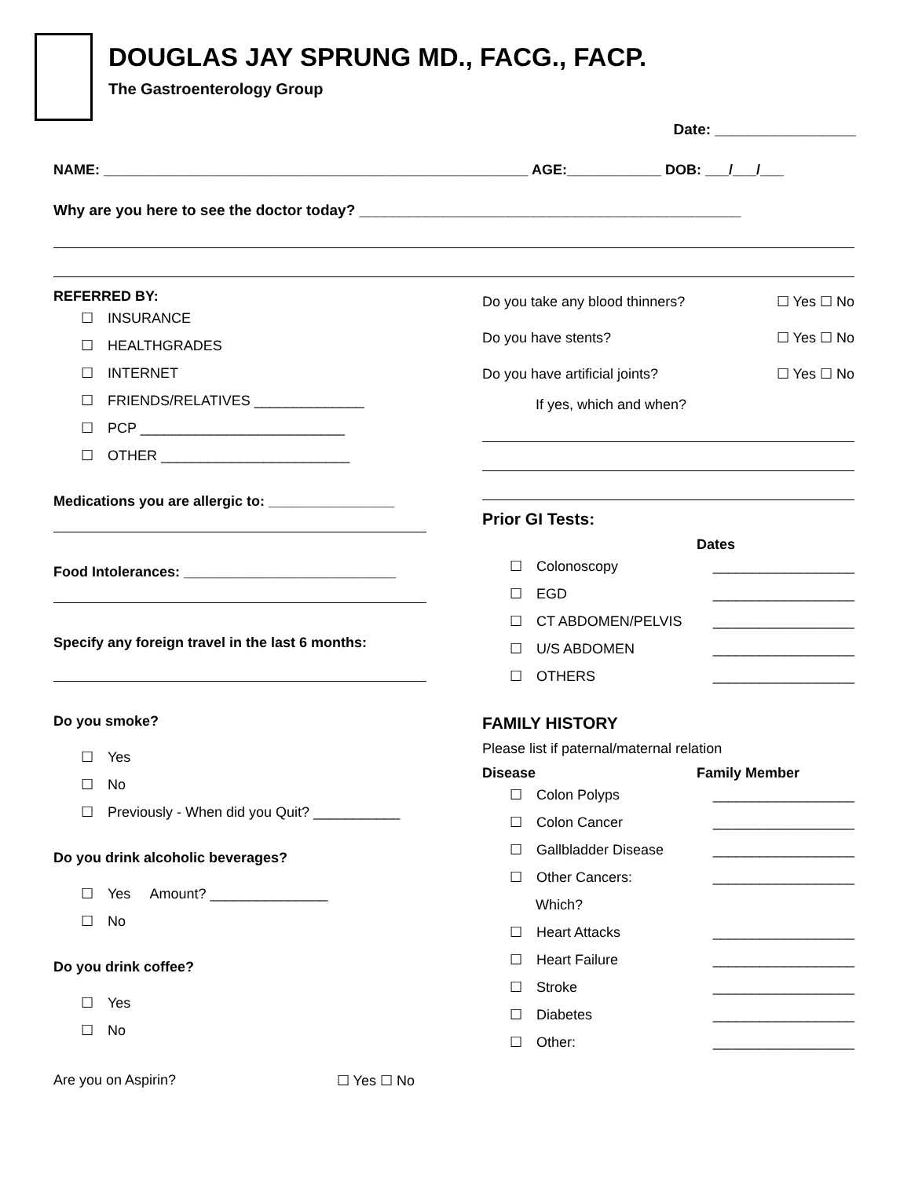DOUGLAS JAY SPRUNG MD., FACG., FACP.
The Gastroenterology Group
Date: _________________
NAME: ______________________________________________________ AGE:____________ DOB: ___/___/___
Why are you here to see the doctor today? ______________________________________________
REFERRED BY:
☐ INSURANCE
☐ HEALTHGRADES
☐ INTERNET
☐ FRIENDS/RELATIVES ______________
☐ PCP __________________________
☐ OTHER ________________________
Medications you are allergic to: ________________
Food Intolerances: ___________________________
Specify any foreign travel in the last 6 months:
Do you smoke?
☐ Yes
☐ No
☐ Previously - When did you Quit? ___________
Do you drink alcoholic beverages?
☐ Yes Amount? _______________
☐ No
Do you drink coffee?
☐ Yes
☐ No
Are you on Aspirin? ☐ Yes ☐ No
Do you take any blood thinners? ☐ Yes ☐ No
Do you have stents? ☐ Yes ☐ No
Do you have artificial joints? ☐ Yes ☐ No
If yes, which and when?
Prior GI Tests:
Dates
☐ Colonoscopy __________________
☐ EGD __________________
☐ CT ABDOMEN/PELVIS __________________
☐ U/S ABDOMEN __________________
☐ OTHERS __________________
FAMILY HISTORY
Please list if paternal/maternal relation
Disease Family Member
☐ Colon Polyps __________________
☐ Colon Cancer __________________
☐ Gallbladder Disease __________________
☐ Other Cancers: __________________
Which?
☐ Heart Attacks __________________
☐ Heart Failure __________________
☐ Stroke __________________
☐ Diabetes __________________
☐ Other: __________________